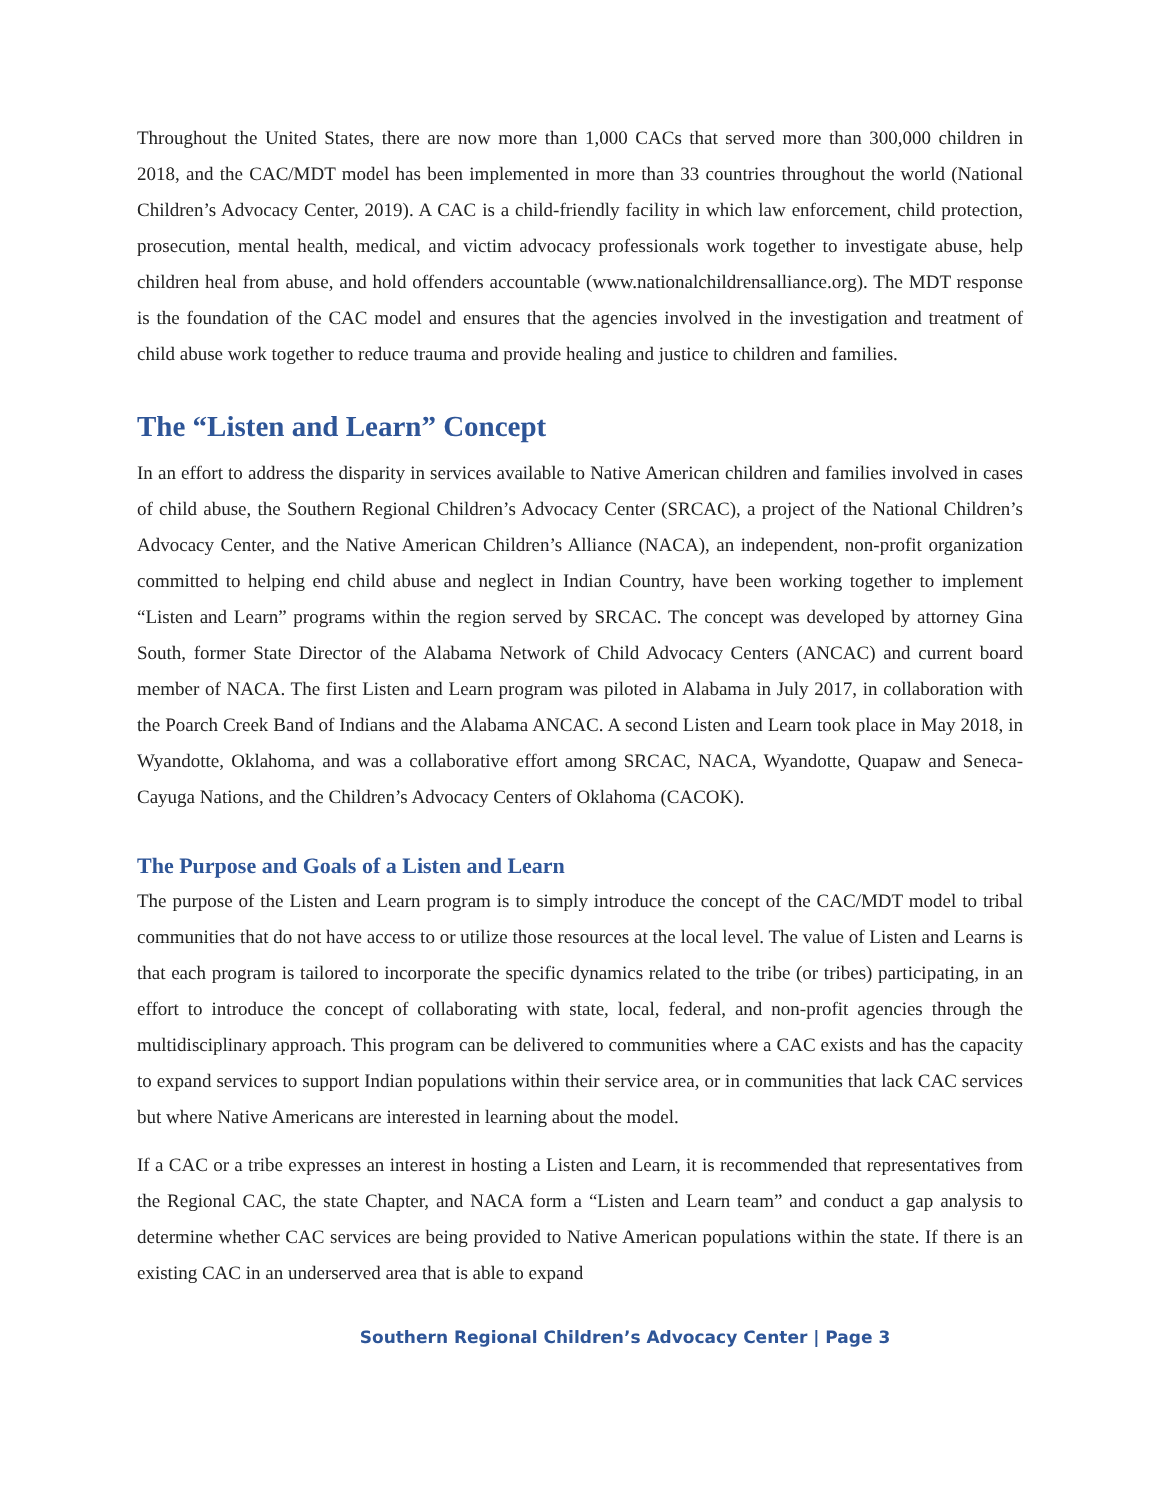Throughout the United States, there are now more than 1,000 CACs that served more than 300,000 children in 2018, and the CAC/MDT model has been implemented in more than 33 countries throughout the world (National Children’s Advocacy Center, 2019). A CAC is a child-friendly facility in which law enforcement, child protection, prosecution, mental health, medical, and victim advocacy professionals work together to investigate abuse, help children heal from abuse, and hold offenders accountable (www.nationalchildrensalliance.org). The MDT response is the foundation of the CAC model and ensures that the agencies involved in the investigation and treatment of child abuse work together to reduce trauma and provide healing and justice to children and families.
The “Listen and Learn” Concept
In an effort to address the disparity in services available to Native American children and families involved in cases of child abuse, the Southern Regional Children’s Advocacy Center (SRCAC), a project of the National Children’s Advocacy Center, and the Native American Children’s Alliance (NACA), an independent, non-profit organization committed to helping end child abuse and neglect in Indian Country, have been working together to implement “Listen and Learn” programs within the region served by SRCAC. The concept was developed by attorney Gina South, former State Director of the Alabama Network of Child Advocacy Centers (ANCAC) and current board member of NACA. The first Listen and Learn program was piloted in Alabama in July 2017, in collaboration with the Poarch Creek Band of Indians and the Alabama ANCAC. A second Listen and Learn took place in May 2018, in Wyandotte, Oklahoma, and was a collaborative effort among SRCAC, NACA, Wyandotte, Quapaw and Seneca-Cayuga Nations, and the Children’s Advocacy Centers of Oklahoma (CACOK).
The Purpose and Goals of a Listen and Learn
The purpose of the Listen and Learn program is to simply introduce the concept of the CAC/MDT model to tribal communities that do not have access to or utilize those resources at the local level. The value of Listen and Learns is that each program is tailored to incorporate the specific dynamics related to the tribe (or tribes) participating, in an effort to introduce the concept of collaborating with state, local, federal, and non-profit agencies through the multidisciplinary approach. This program can be delivered to communities where a CAC exists and has the capacity to expand services to support Indian populations within their service area, or in communities that lack CAC services but where Native Americans are interested in learning about the model.
If a CAC or a tribe expresses an interest in hosting a Listen and Learn, it is recommended that representatives from the Regional CAC, the state Chapter, and NACA form a “Listen and Learn team” and conduct a gap analysis to determine whether CAC services are being provided to Native American populations within the state. If there is an existing CAC in an underserved area that is able to expand
Southern Regional Children’s Advocacy Center | Page 3